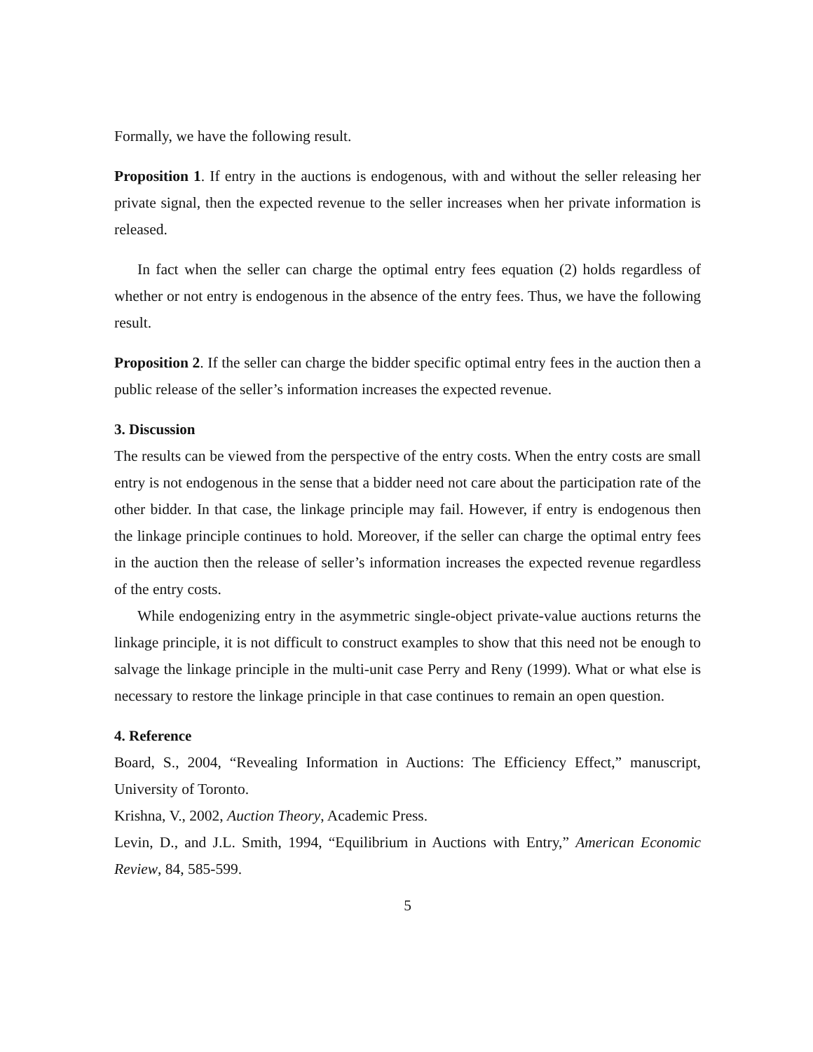Formally, we have the following result.
Proposition 1. If entry in the auctions is endogenous, with and without the seller releasing her private signal, then the expected revenue to the seller increases when her private information is released.
In fact when the seller can charge the optimal entry fees equation (2) holds regardless of whether or not entry is endogenous in the absence of the entry fees. Thus, we have the following result.
Proposition 2. If the seller can charge the bidder specific optimal entry fees in the auction then a public release of the seller’s information increases the expected revenue.
3. Discussion
The results can be viewed from the perspective of the entry costs. When the entry costs are small entry is not endogenous in the sense that a bidder need not care about the participation rate of the other bidder. In that case, the linkage principle may fail. However, if entry is endogenous then the linkage principle continues to hold. Moreover, if the seller can charge the optimal entry fees in the auction then the release of seller’s information increases the expected revenue regardless of the entry costs.
While endogenizing entry in the asymmetric single-object private-value auctions returns the linkage principle, it is not difficult to construct examples to show that this need not be enough to salvage the linkage principle in the multi-unit case Perry and Reny (1999). What or what else is necessary to restore the linkage principle in that case continues to remain an open question.
4. Reference
Board, S., 2004, “Revealing Information in Auctions: The Efficiency Effect,” manuscript, University of Toronto.
Krishna, V., 2002, Auction Theory, Academic Press.
Levin, D., and J.L. Smith, 1994, “Equilibrium in Auctions with Entry,” American Economic Review, 84, 585-599.
5